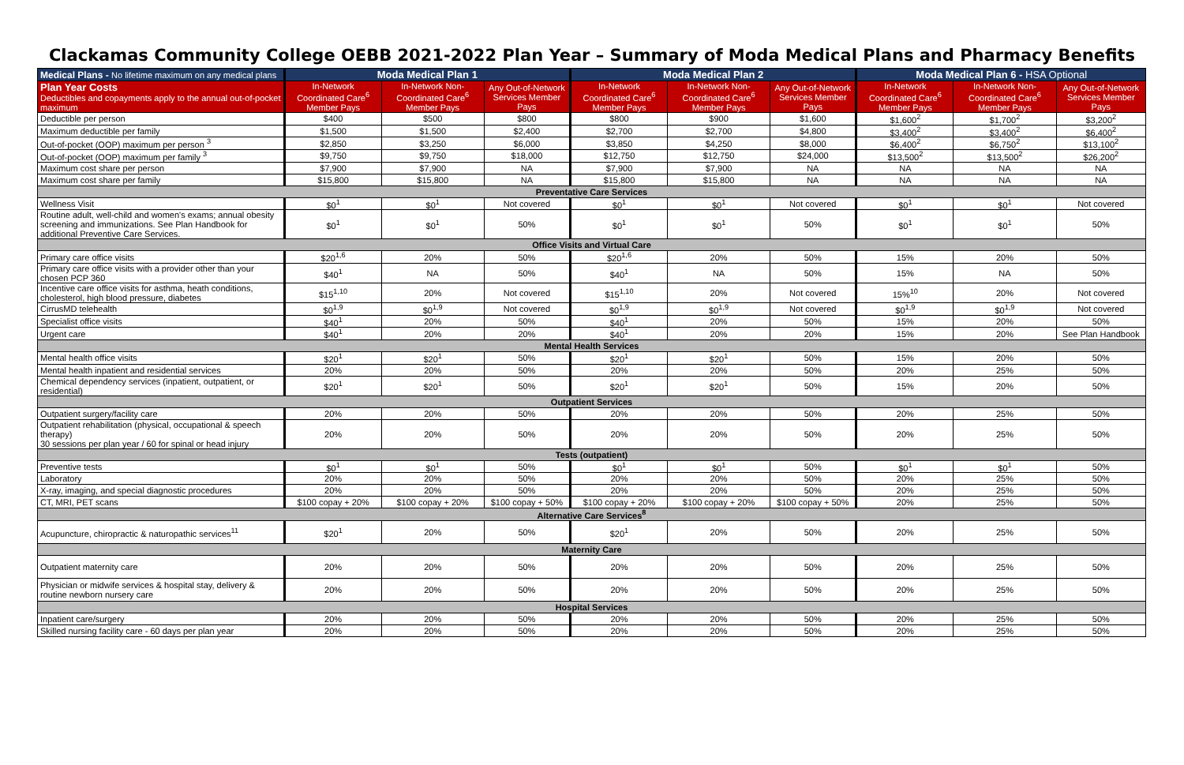Clackamas Community College OEBB 2021-2022 Plan Year – Summary of Moda Medical Plans and Pharmacy Benefits
| Medical Plans - No lifetime maximum on any medical plans | Moda Medical Plan 1 | | | Moda Medical Plan 2 | | | Moda Medical Plan 6 - HSA Optional | | |
| --- | --- | --- | --- | --- | --- | --- | --- | --- | --- |
| Plan Year Costs Deductibles and copayments apply to the annual out-of-pocket maximum | In-Network Coordinated Care<sup>6</sup> Member Pays | In-Network Non-Coordinated Care<sup>6</sup> Member Pays | Any Out-of-Network Services Member Pays | In-Network Coordinated Care<sup>6</sup> Member Pays | In-Network Non-Coordinated Care<sup>6</sup> Member Pays | Any Out-of-Network Services Member Pays | In-Network Coordinated Care<sup>6</sup> Member Pays | In-Network Non-Coordinated Care<sup>6</sup> Member Pays | Any Out-of-Network Services Member Pays |
| Deductible per person | $400 | $500 | $800 | $800 | $900 | $1,600 | $1,600<sup>2</sup> | $1,700<sup>2</sup> | $3,200<sup>2</sup> |
| Maximum deductible per family | $1,500 | $1,500 | $2,400 | $2,700 | $2,700 | $4,800 | $3,400<sup>2</sup> | $3,400<sup>2</sup> | $6,400<sup>2</sup> |
| Out-of-pocket (OOP) maximum per person <sup>3</sup> | $2,850 | $3,250 | $6,000 | $3,850 | $4,250 | $8,000 | $6,400<sup>2</sup> | $6,750<sup>2</sup> | $13,100<sup>2</sup> |
| Out-of-pocket (OOP) maximum per family <sup>3</sup> | $9,750 | $9,750 | $18,000 | $12,750 | $12,750 | $24,000 | $13,500<sup>2</sup> | $13,500<sup>2</sup> | $26,200<sup>2</sup> |
| Maximum cost share per person | $7,900 | $7,900 | NA | $7,900 | $7,900 | NA | NA | NA | NA |
| Maximum cost share per family | $15,800 | $15,800 | NA | $15,800 | $15,800 | NA | NA | NA | NA |
| Preventative Care Services | | | | | | | | | |
| Wellness Visit | $0<sup>1</sup> | $0<sup>1</sup> | Not covered | $0<sup>1</sup> | $0<sup>1</sup> | Not covered | $0<sup>1</sup> | $0<sup>1</sup> | Not covered |
| Routine adult, well-child and women's exams; annual obesity screening and immunizations. See Plan Handbook for additional Preventive Care Services. | $0<sup>1</sup> | $0<sup>1</sup> | 50% | $0<sup>1</sup> | $0<sup>1</sup> | 50% | $0<sup>1</sup> | $0<sup>1</sup> | 50% |
| Office Visits and Virtual Care | | | | | | | | | |
| Primary care office visits | $20<sup>1,6</sup> | 20% | 50% | $20<sup>1,6</sup> | 20% | 50% | 15% | 20% | 50% |
| Primary care office visits with a provider other than your chosen PCP 360 | $40<sup>1</sup> | NA | 50% | $40<sup>1</sup> | NA | 50% | 15% | NA | 50% |
| Incentive care office visits for asthma, heath conditions, cholesterol, high blood pressure, diabetes | $15<sup>1,10</sup> | 20% | Not covered | $15<sup>1,10</sup> | 20% | Not covered | 15%<sup>10</sup> | 20% | Not covered |
| CirrusMD telehealth | $0<sup>1,9</sup> | $0<sup>1,9</sup> | Not covered | $0<sup>1,9</sup> | $0<sup>1,9</sup> | Not covered | $0<sup>1,9</sup> | $0<sup>1,9</sup> | Not covered |
| Specialist office visits | $40<sup>1</sup> | 20% | 50% | $40<sup>1</sup> | 20% | 50% | 15% | 20% | 50% |
| Urgent care | $40<sup>1</sup> | 20% | 20% | $40<sup>1</sup> | 20% | 20% | 15% | 20% | See Plan Handbook |
| Mental Health Services | | | | | | | | | |
| Mental health office visits | $20<sup>1</sup> | $20<sup>1</sup> | 50% | $20<sup>1</sup> | $20<sup>1</sup> | 50% | 15% | 20% | 50% |
| Mental health inpatient and residential services | 20% | 20% | 50% | 20% | 20% | 50% | 20% | 25% | 50% |
| Chemical dependency services (inpatient, outpatient, or residential) | $20<sup>1</sup> | $20<sup>1</sup> | 50% | $20<sup>1</sup> | $20<sup>1</sup> | 50% | 15% | 20% | 50% |
| Outpatient Services | | | | | | | | | |
| Outpatient surgery/facility care | 20% | 20% | 50% | 20% | 20% | 50% | 20% | 25% | 50% |
| Outpatient rehabilitation (physical, occupational & speech therapy) 30 sessions per plan year / 60 for spinal or head injury | 20% | 20% | 50% | 20% | 20% | 50% | 20% | 25% | 50% |
| Tests (outpatient) | | | | | | | | | |
| Preventive tests | $0<sup>1</sup> | $0<sup>1</sup> | 50% | $0<sup>1</sup> | $0<sup>1</sup> | 50% | $0<sup>1</sup> | $0<sup>1</sup> | 50% |
| Laboratory | 20% | 20% | 50% | 20% | 20% | 50% | 20% | 25% | 50% |
| X-ray, imaging, and special diagnostic procedures | 20% | 20% | 50% | 20% | 20% | 50% | 20% | 25% | 50% |
| CT, MRI, PET scans | $100 copay + 20% | $100 copay + 20% | $100 copay + 50% | $100 copay + 20% | $100 copay + 20% | $100 copay + 50% | 20% | 25% | 50% |
| Alternative Care Services<sup>8</sup> | | | | | | | | | |
| Acupuncture, chiropractic & naturopathic services<sup>11</sup> | $20<sup>1</sup> | 20% | 50% | $20<sup>1</sup> | 20% | 50% | 20% | 25% | 50% |
| Maternity Care | | | | | | | | | |
| Outpatient maternity care | 20% | 20% | 50% | 20% | 20% | 50% | 20% | 25% | 50% |
| Physician or midwife services & hospital stay, delivery & routine newborn nursery care | 20% | 20% | 50% | 20% | 20% | 50% | 20% | 25% | 50% |
| Hospital Services | | | | | | | | | |
| Inpatient care/surgery | 20% | 20% | 50% | 20% | 20% | 50% | 20% | 25% | 50% |
| Skilled nursing facility care - 60 days per plan year | 20% | 20% | 50% | 20% | 20% | 50% | 20% | 25% | 50% |